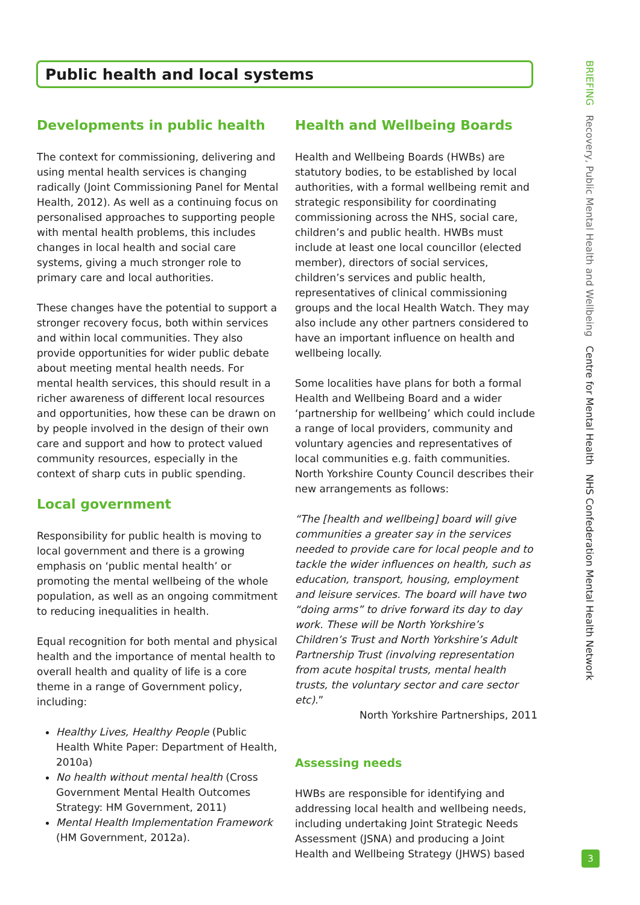Public health and local systems
Developments in public health
The context for commissioning, delivering and using mental health services is changing radically (Joint Commissioning Panel for Mental Health, 2012). As well as a continuing focus on personalised approaches to supporting people with mental health problems, this includes changes in local health and social care systems, giving a much stronger role to primary care and local authorities.
These changes have the potential to support a stronger recovery focus, both within services and within local communities. They also provide opportunities for wider public debate about meeting mental health needs. For mental health services, this should result in a richer awareness of different local resources and opportunities, how these can be drawn on by people involved in the design of their own care and support and how to protect valued community resources, especially in the context of sharp cuts in public spending.
Local government
Responsibility for public health is moving to local government and there is a growing emphasis on ‘public mental health’ or promoting the mental wellbeing of the whole population, as well as an ongoing commitment to reducing inequalities in health.
Equal recognition for both mental and physical health and the importance of mental health to overall health and quality of life is a core theme in a range of Government policy, including:
Healthy Lives, Healthy People (Public Health White Paper: Department of Health, 2010a)
No health without mental health (Cross Government Mental Health Outcomes Strategy: HM Government, 2011)
Mental Health Implementation Framework (HM Government, 2012a).
Health and Wellbeing Boards
Health and Wellbeing Boards (HWBs) are statutory bodies, to be established by local authorities, with a formal wellbeing remit and strategic responsibility for coordinating commissioning across the NHS, social care, children’s and public health. HWBs must include at least one local councillor (elected member), directors of social services, children’s services and public health, representatives of clinical commissioning groups and the local Health Watch. They may also include any other partners considered to have an important influence on health and wellbeing locally.
Some localities have plans for both a formal Health and Wellbeing Board and a wider ‘partnership for wellbeing’ which could include a range of local providers, community and voluntary agencies and representatives of local communities e.g. faith communities. North Yorkshire County Council describes their new arrangements as follows:
“The [health and wellbeing] board will give communities a greater say in the services needed to provide care for local people and to tackle the wider influences on health, such as education, transport, housing, employment and leisure services. The board will have two “doing arms” to drive forward its day to day work. These will be North Yorkshire’s Children’s Trust and North Yorkshire’s Adult Partnership Trust (involving representation from acute hospital trusts, mental health trusts, the voluntary sector and care sector etc).”
North Yorkshire Partnerships, 2011
Assessing needs
HWBs are responsible for identifying and addressing local health and wellbeing needs, including undertaking Joint Strategic Needs Assessment (JSNA) and producing a Joint Health and Wellbeing Strategy (JHWS) based
BRIEFING Recovery, Public Mental Health and Wellbeing Centre for Mental Health NHS Confederation Mental Health Network
3